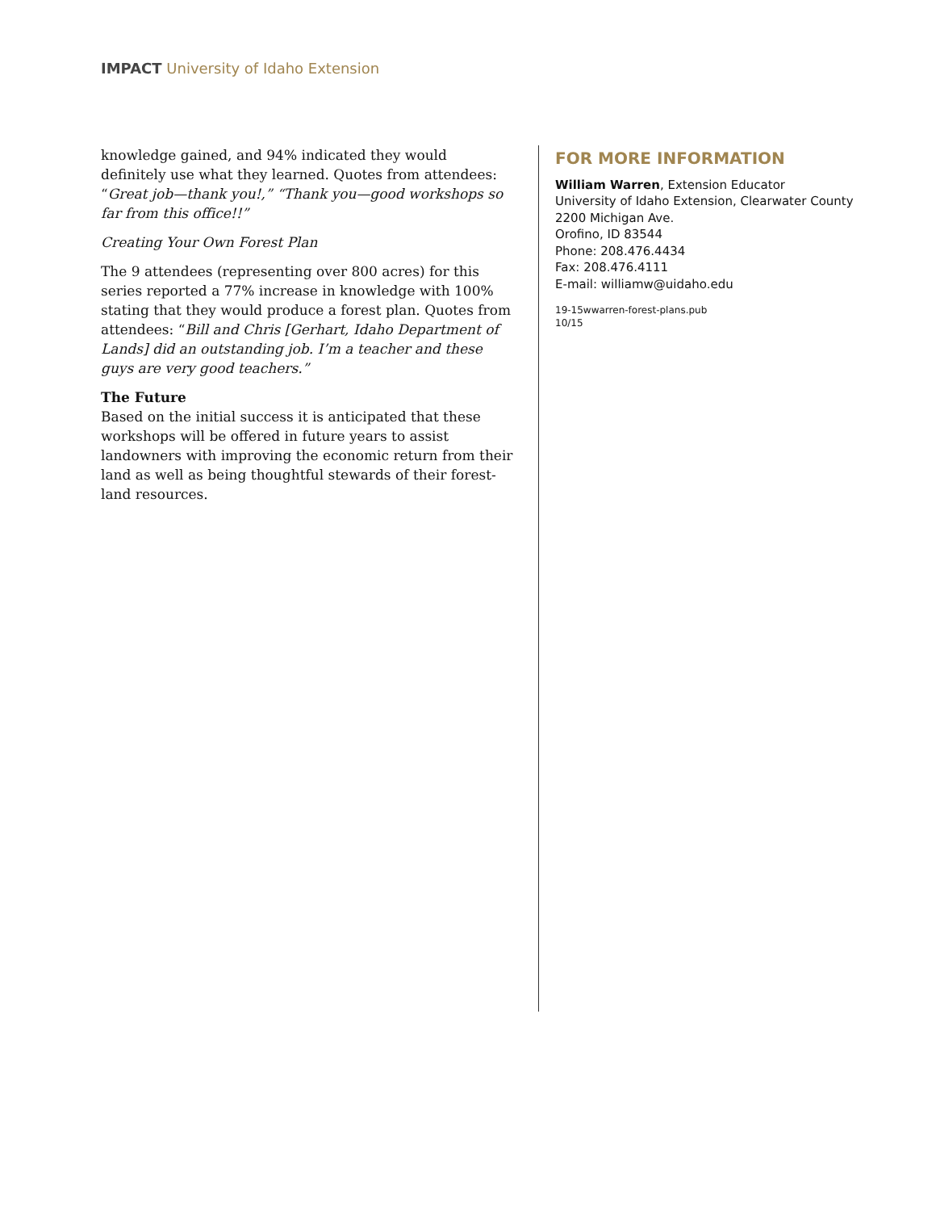IMPACT University of Idaho Extension
knowledge gained, and 94% indicated they would definitely use what they learned. Quotes from attendees: “Great job—thank you!,” “Thank you—good workshops so far from this office!!”
Creating Your Own Forest Plan
The 9 attendees (representing over 800 acres) for this series reported a 77% increase in knowledge with 100% stating that they would produce a forest plan. Quotes from attendees: “Bill and Chris [Gerhart, Idaho Department of Lands] did an outstanding job. I’m a teacher and these guys are very good teachers.”
The Future
Based on the initial success it is anticipated that these workshops will be offered in future years to assist landowners with improving the economic return from their land as well as being thoughtful stewards of their forest-land resources.
FOR MORE INFORMATION
William Warren, Extension Educator
University of Idaho Extension, Clearwater County
2200 Michigan Ave.
Orofino, ID 83544
Phone: 208.476.4434
Fax: 208.476.4111
E-mail: williamw@uidaho.edu
19-15wwarren-forest-plans.pub
10/15